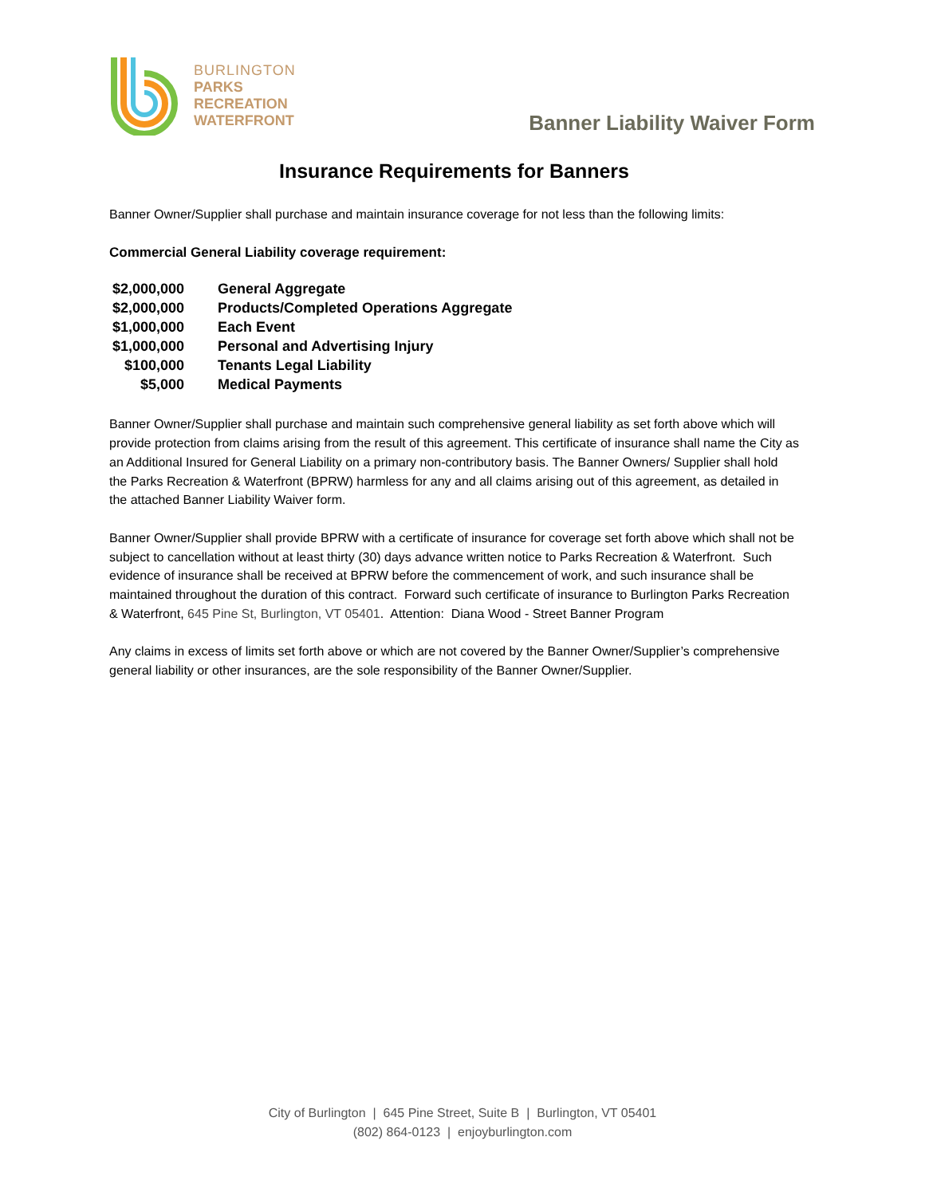BURLINGTON
PARKS
RECREATION
WATERFRONT
Banner Liability Waiver Form
Insurance Requirements for Banners
Banner Owner/Supplier shall purchase and maintain insurance coverage for not less than the following limits:
Commercial General Liability coverage requirement:
| $2,000,000 | General Aggregate |
| $2,000,000 | Products/Completed Operations Aggregate |
| $1,000,000 | Each Event |
| $1,000,000 | Personal and Advertising Injury |
| $100,000 | Tenants Legal Liability |
| $5,000 | Medical Payments |
Banner Owner/Supplier shall purchase and maintain such comprehensive general liability as set forth above which will provide protection from claims arising from the result of this agreement. This certificate of insurance shall name the City as an Additional Insured for General Liability on a primary non-contributory basis. The Banner Owners/ Supplier shall hold the Parks Recreation & Waterfront (BPRW) harmless for any and all claims arising out of this agreement, as detailed in the attached Banner Liability Waiver form.
Banner Owner/Supplier shall provide BPRW with a certificate of insurance for coverage set forth above which shall not be subject to cancellation without at least thirty (30) days advance written notice to Parks Recreation & Waterfront. Such evidence of insurance shall be received at BPRW before the commencement of work, and such insurance shall be maintained throughout the duration of this contract. Forward such certificate of insurance to Burlington Parks Recreation & Waterfront, 645 Pine St, Burlington, VT 05401. Attention: Diana Wood - Street Banner Program
Any claims in excess of limits set forth above or which are not covered by the Banner Owner/Supplier’s comprehensive general liability or other insurances, are the sole responsibility of the Banner Owner/Supplier.
City of Burlington | 645 Pine Street, Suite B | Burlington, VT 05401
(802) 864-0123 | enjoyburlington.com